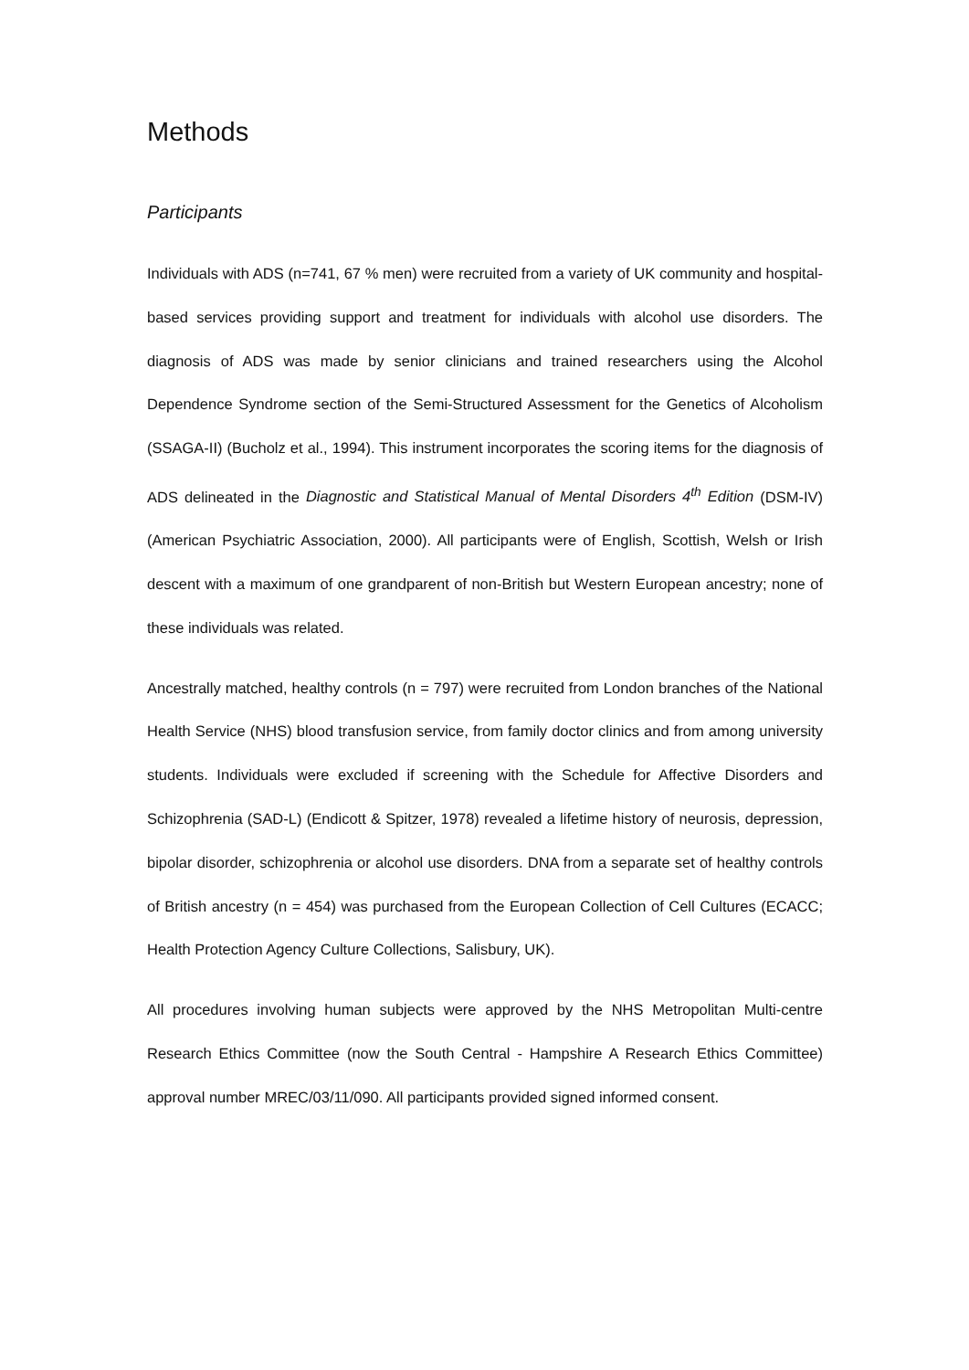Methods
Participants
Individuals with ADS (n=741, 67 % men) were recruited from a variety of UK community and hospital-based services providing support and treatment for individuals with alcohol use disorders. The diagnosis of ADS was made by senior clinicians and trained researchers using the Alcohol Dependence Syndrome section of the Semi-Structured Assessment for the Genetics of Alcoholism (SSAGA-II) (Bucholz et al., 1994). This instrument incorporates the scoring items for the diagnosis of ADS delineated in the Diagnostic and Statistical Manual of Mental Disorders 4<sup>th</sup> Edition (DSM-IV) (American Psychiatric Association, 2000). All participants were of English, Scottish, Welsh or Irish descent with a maximum of one grandparent of non-British but Western European ancestry; none of these individuals was related.
Ancestrally matched, healthy controls (n = 797) were recruited from London branches of the National Health Service (NHS) blood transfusion service, from family doctor clinics and from among university students. Individuals were excluded if screening with the Schedule for Affective Disorders and Schizophrenia (SAD-L) (Endicott & Spitzer, 1978) revealed a lifetime history of neurosis, depression, bipolar disorder, schizophrenia or alcohol use disorders. DNA from a separate set of healthy controls of British ancestry (n = 454) was purchased from the European Collection of Cell Cultures (ECACC; Health Protection Agency Culture Collections, Salisbury, UK).
All procedures involving human subjects were approved by the NHS Metropolitan Multi-centre Research Ethics Committee (now the South Central - Hampshire A Research Ethics Committee) approval number MREC/03/11/090. All participants provided signed informed consent.